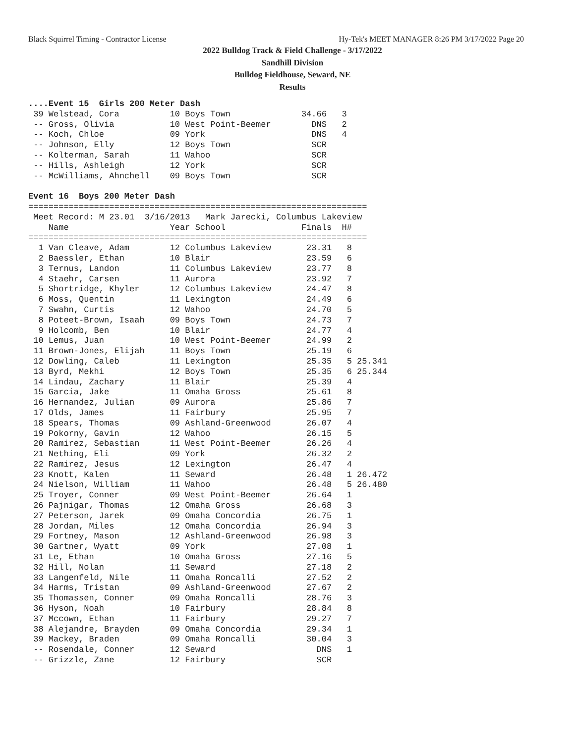Black Squirrel Timing - Contractor License Hy-Tek's MEET MANAGER 8:26 PM 3/17/2022 Page 20
2022 Bulldog Track & Field Challenge - 3/17/2022
Sandhill Division
Bulldog Fieldhouse, Seward, NE
Results
....Event 15  Girls 200 Meter Dash
 39 Welstead, Cora          10 Boys Town              34.66   3
 -- Gross, Olivia           10 West Point-Beemer        DNS   2
 -- Koch, Chloe             09 York                     DNS   4
 -- Johnson, Elly           12 Boys Town                SCR
 -- Kolterman, Sarah        11 Wahoo                    SCR
 -- Hills, Ashleigh         12 York                     SCR
 -- McWilliams, Ahnchell    09 Boys Town                SCR

Event 16  Boys 200 Meter Dash
===================================================================
 Meet Record: M 23.01  3/16/2013   Mark Jarecki, Columbus Lakeview
    Name                    Year School               Finals  H#
===================================================================
  1 Van Cleave, Adam        12 Columbus Lakeview       23.31   8
  2 Baessler, Ethan         10 Blair                   23.59   6
  3 Ternus, Landon          11 Columbus Lakeview       23.77   8
  4 Staehr, Carsen          11 Aurora                  23.92   7
  5 Shortridge, Khyler      12 Columbus Lakeview       24.47   8
  6 Moss, Quentin           11 Lexington               24.49   6
  7 Swahn, Curtis           12 Wahoo                   24.70   5
  8 Poteet-Brown, Isaah     09 Boys Town               24.73   7
  9 Holcomb, Ben            10 Blair                   24.77   4
 10 Lemus, Juan             10 West Point-Beemer       24.99   2
 11 Brown-Jones, Elijah     11 Boys Town               25.19   6
 12 Dowling, Caleb          11 Lexington               25.35   5 25.341
 13 Byrd, Mekhi             12 Boys Town               25.35   6 25.344
 14 Lindau, Zachary         11 Blair                   25.39   4
 15 Garcia, Jake            11 Omaha Gross             25.61   8
 16 Hernandez, Julian       09 Aurora                  25.86   7
 17 Olds, James             11 Fairbury                25.95   7
 18 Spears, Thomas          09 Ashland-Greenwood       26.07   4
 19 Pokorny, Gavin          12 Wahoo                   26.15   5
 20 Ramirez, Sebastian      11 West Point-Beemer       26.26   4
 21 Nething, Eli            09 York                    26.32   2
 22 Ramirez, Jesus          12 Lexington               26.47   4
 23 Knott, Kalen            11 Seward                  26.48   1 26.472
 24 Nielson, William        11 Wahoo                   26.48   5 26.480
 25 Troyer, Conner          09 West Point-Beemer       26.64   1
 26 Pajnigar, Thomas        12 Omaha Gross             26.68   3
 27 Peterson, Jarek         09 Omaha Concordia         26.75   1
 28 Jordan, Miles           12 Omaha Concordia         26.94   3
 29 Fortney, Mason          12 Ashland-Greenwood       26.98   3
 30 Gartner, Wyatt          09 York                    27.08   1
 31 Le, Ethan               10 Omaha Gross             27.16   5
 32 Hill, Nolan             11 Seward                  27.18   2
 33 Langenfeld, Nile        11 Omaha Roncalli          27.52   2
 34 Harms, Tristan          09 Ashland-Greenwood       27.67   2
 35 Thomassen, Conner       09 Omaha Roncalli          28.76   3
 36 Hyson, Noah             10 Fairbury                28.84   8
 37 Mccown, Ethan           11 Fairbury                29.27   7
 38 Alejandre, Brayden      09 Omaha Concordia         29.34   1
 39 Mackey, Braden          09 Omaha Roncalli          30.04   3
 -- Rosendale, Conner       12 Seward                    DNS   1
 -- Grizzle, Zane           12 Fairbury                  SCR